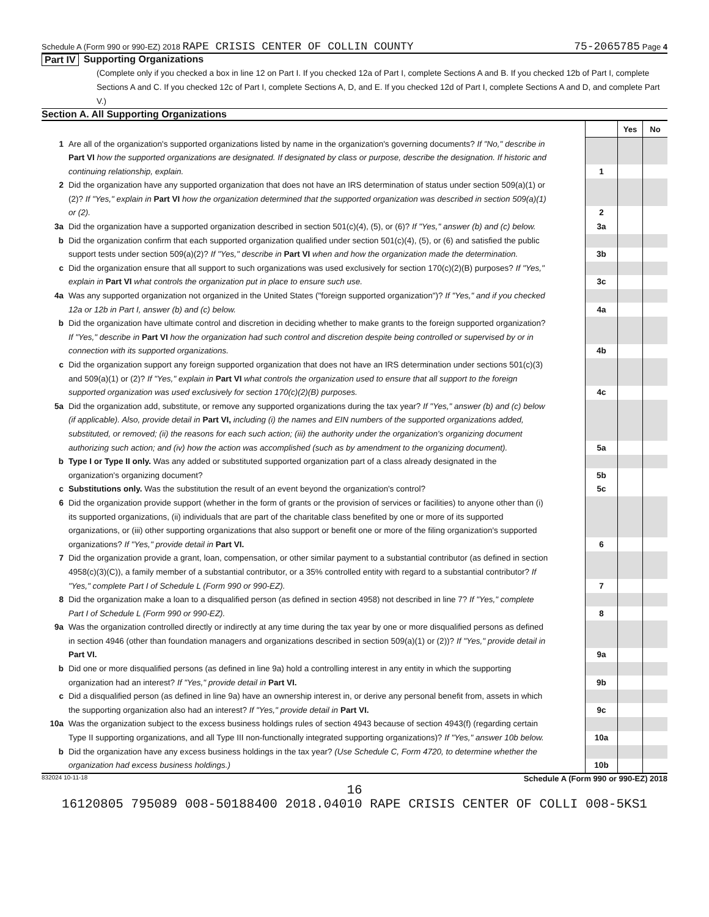Schedule A (Form 990 or 990-EZ) 2018 RAPE CRISIS CENTER OF COLLIN COUNTY 75-2065785 Page 4
Part IV Supporting Organizations
(Complete only if you checked a box in line 12 on Part I. If you checked 12a of Part I, complete Sections A and B. If you checked 12b of Part I, complete Sections A and C. If you checked 12c of Part I, complete Sections A, D, and E. If you checked 12d of Part I, complete Sections A and D, and complete Part V.)
Section A. All Supporting Organizations
| | | | Yes | No |
| 1 | Are all of the organization's supported organizations listed by name in the organization's governing documents? If "No," describe in Part VI how the supported organizations are designated. If designated by class or purpose, describe the designation. If historic and continuing relationship, explain. | 1 | | |
| 2 | Did the organization have any supported organization that does not have an IRS determination of status under section 509(a)(1) or (2)? If "Yes," explain in Part VI how the organization determined that the supported organization was described in section 509(a)(1) or (2). | 2 | | |
| 3a | Did the organization have a supported organization described in section 501(c)(4), (5), or (6)? If "Yes," answer (b) and (c) below. | 3a | | |
| b | Did the organization confirm that each supported organization qualified under section 501(c)(4), (5), or (6) and satisfied the public support tests under section 509(a)(2)? If "Yes," describe in Part VI when and how the organization made the determination. | 3b | | |
| c | Did the organization ensure that all support to such organizations was used exclusively for section 170(c)(2)(B) purposes? If "Yes," explain in Part VI what controls the organization put in place to ensure such use. | 3c | | |
| 4a | Was any supported organization not organized in the United States ("foreign supported organization")? If "Yes," and if you checked 12a or 12b in Part I, answer (b) and (c) below. | 4a | | |
| b | Did the organization have ultimate control and discretion in deciding whether to make grants to the foreign supported organization? If "Yes," describe in Part VI how the organization had such control and discretion despite being controlled or supervised by or in connection with its supported organizations. | 4b | | |
| c | Did the organization support any foreign supported organization that does not have an IRS determination under sections 501(c)(3) and 509(a)(1) or (2)? If "Yes," explain in Part VI what controls the organization used to ensure that all support to the foreign supported organization was used exclusively for section 170(c)(2)(B) purposes. | 4c | | |
| 5a | Did the organization add, substitute, or remove any supported organizations during the tax year? If "Yes," answer (b) and (c) below (if applicable). Also, provide detail in Part VI, including (i) the names and EIN numbers of the supported organizations added, substituted, or removed; (ii) the reasons for each such action; (iii) the authority under the organization's organizing document authorizing such action; and (iv) how the action was accomplished (such as by amendment to the organizing document). | 5a | | |
| b | Type I or Type II only. Was any added or substituted supported organization part of a class already designated in the organization's organizing document? | 5b | | |
| c | Substitutions only. Was the substitution the result of an event beyond the organization's control? | 5c | | |
| 6 | Did the organization provide support (whether in the form of grants or the provision of services or facilities) to anyone other than (i) its supported organizations, (ii) individuals that are part of the charitable class benefited by one or more of its supported organizations, or (iii) other supporting organizations that also support or benefit one or more of the filing organization's supported organizations? If "Yes," provide detail in Part VI. | 6 | | |
| 7 | Did the organization provide a grant, loan, compensation, or other similar payment to a substantial contributor (as defined in section 4958(c)(3)(C)), a family member of a substantial contributor, or a 35% controlled entity with regard to a substantial contributor? If "Yes," complete Part I of Schedule L (Form 990 or 990-EZ). | 7 | | |
| 8 | Did the organization make a loan to a disqualified person (as defined in section 4958) not described in line 7? If "Yes," complete Part I of Schedule L (Form 990 or 990-EZ). | 8 | | |
| 9a | Was the organization controlled directly or indirectly at any time during the tax year by one or more disqualified persons as defined in section 4946 (other than foundation managers and organizations described in section 509(a)(1) or (2))? If "Yes," provide detail in Part VI. | 9a | | |
| b | Did one or more disqualified persons (as defined in line 9a) hold a controlling interest in any entity in which the supporting organization had an interest? If "Yes," provide detail in Part VI. | 9b | | |
| c | Did a disqualified person (as defined in line 9a) have an ownership interest in, or derive any personal benefit from, assets in which the supporting organization also had an interest? If "Yes," provide detail in Part VI. | 9c | | |
| 10a | Was the organization subject to the excess business holdings rules of section 4943 because of section 4943(f) (regarding certain Type II supporting organizations, and all Type III non-functionally integrated supporting organizations)? If "Yes," answer 10b below. | 10a | | |
| b | Did the organization have any excess business holdings in the tax year? (Use Schedule C, Form 4720, to determine whether the organization had excess business holdings.) | 10b | | |
832024 10-11-18 Schedule A (Form 990 or 990-EZ) 2018
16
16120805 795089 008-50188400 2018.04010 RAPE CRISIS CENTER OF COLLI 008-5KS1